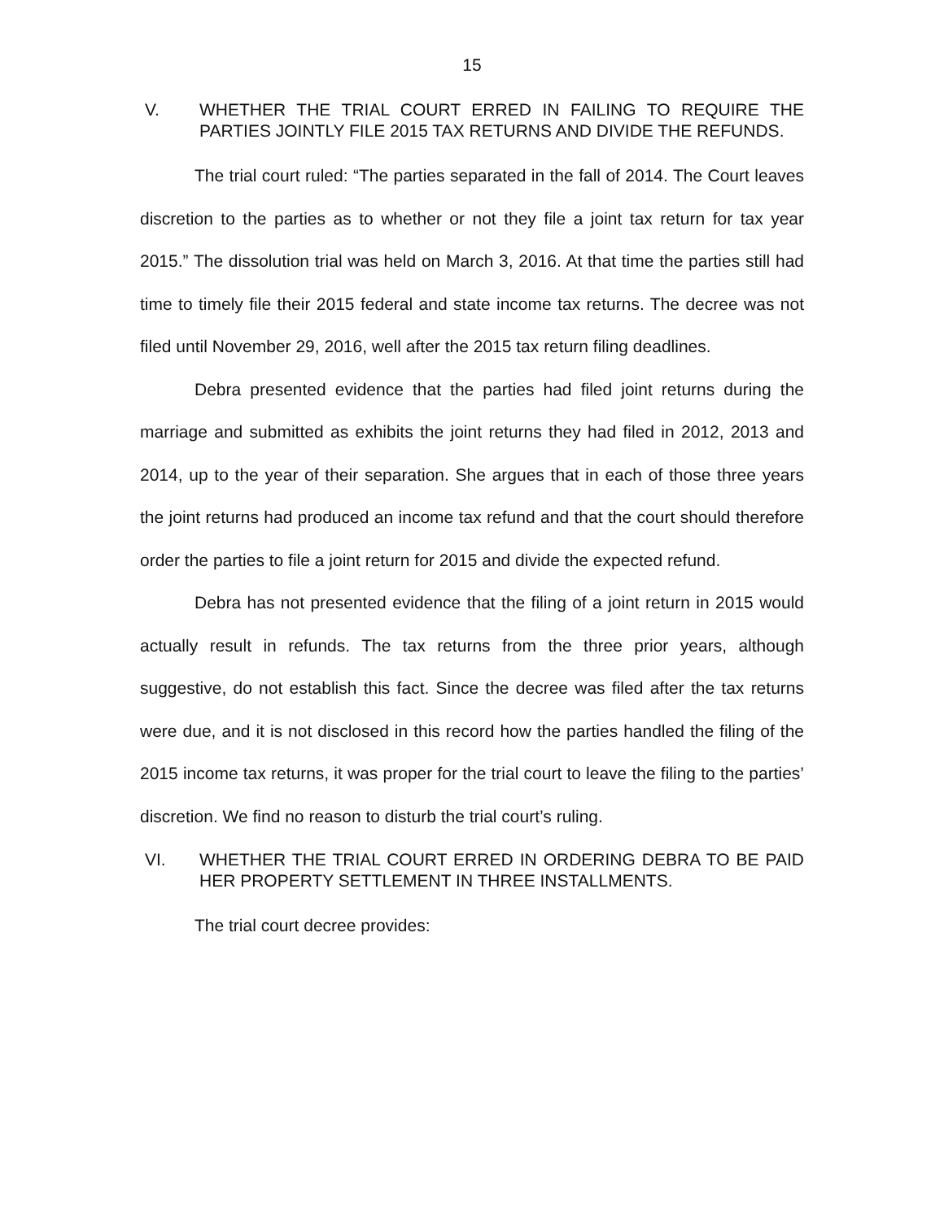15
V. WHETHER THE TRIAL COURT ERRED IN FAILING TO REQUIRE THE PARTIES JOINTLY FILE 2015 TAX RETURNS AND DIVIDE THE REFUNDS.
The trial court ruled: “The parties separated in the fall of 2014. The Court leaves discretion to the parties as to whether or not they file a joint tax return for tax year 2015.” The dissolution trial was held on March 3, 2016. At that time the parties still had time to timely file their 2015 federal and state income tax returns. The decree was not filed until November 29, 2016, well after the 2015 tax return filing deadlines.
Debra presented evidence that the parties had filed joint returns during the marriage and submitted as exhibits the joint returns they had filed in 2012, 2013 and 2014, up to the year of their separation. She argues that in each of those three years the joint returns had produced an income tax refund and that the court should therefore order the parties to file a joint return for 2015 and divide the expected refund.
Debra has not presented evidence that the filing of a joint return in 2015 would actually result in refunds. The tax returns from the three prior years, although suggestive, do not establish this fact. Since the decree was filed after the tax returns were due, and it is not disclosed in this record how the parties handled the filing of the 2015 income tax returns, it was proper for the trial court to leave the filing to the parties’ discretion. We find no reason to disturb the trial court’s ruling.
VI. WHETHER THE TRIAL COURT ERRED IN ORDERING DEBRA TO BE PAID HER PROPERTY SETTLEMENT IN THREE INSTALLMENTS.
The trial court decree provides: